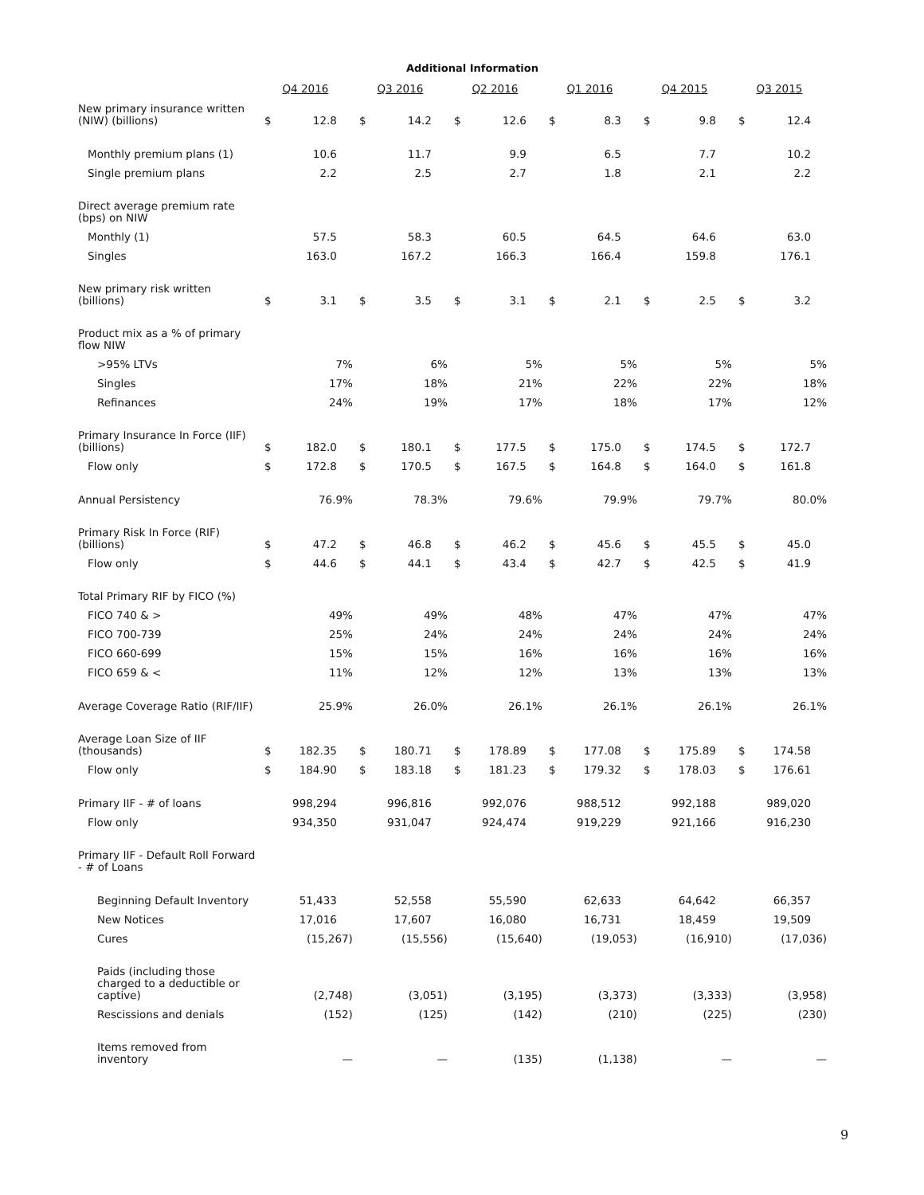Additional Information
| | Q4 2016 | | Q3 2016 | | Q2 2016 | | Q1 2016 | | Q4 2015 | | Q3 2015 | |
| --- | --- | --- | --- | --- | --- | --- | --- | --- | --- | --- | --- | --- |
| New primary insurance written (NIW) (billions) | $ | 12.8 | $ | 14.2 | $ | 12.6 | $ | 8.3 | $ | 9.8 | $ | 12.4 |
| Monthly premium plans (1) | | 10.6 | | 11.7 | | 9.9 | | 6.5 | | 7.7 | | 10.2 |
| Single premium plans | | 2.2 | | 2.5 | | 2.7 | | 1.8 | | 2.1 | | 2.2 |
| Direct average premium rate (bps) on NIW | | | | | | | | | | | | |
| Monthly (1) | | 57.5 | | 58.3 | | 60.5 | | 64.5 | | 64.6 | | 63.0 |
| Singles | | 163.0 | | 167.2 | | 166.3 | | 166.4 | | 159.8 | | 176.1 |
| New primary risk written (billions) | $ | 3.1 | $ | 3.5 | $ | 3.1 | $ | 2.1 | $ | 2.5 | $ | 3.2 |
| Product mix as a % of primary flow NIW | | | | | | | | | | | | |
| >95% LTVs | | 7% | | 6% | | 5% | | 5% | | 5% | | 5% |
| Singles | | 17% | | 18% | | 21% | | 22% | | 22% | | 18% |
| Refinances | | 24% | | 19% | | 17% | | 18% | | 17% | | 12% |
| Primary Insurance In Force (IIF) (billions) | $ | 182.0 | $ | 180.1 | $ | 177.5 | $ | 175.0 | $ | 174.5 | $ | 172.7 |
| Flow only | $ | 172.8 | $ | 170.5 | $ | 167.5 | $ | 164.8 | $ | 164.0 | $ | 161.8 |
| Annual Persistency | | 76.9% | | 78.3% | | 79.6% | | 79.9% | | 79.7% | | 80.0% |
| Primary Risk In Force (RIF) (billions) | $ | 47.2 | $ | 46.8 | $ | 46.2 | $ | 45.6 | $ | 45.5 | $ | 45.0 |
| Flow only | $ | 44.6 | $ | 44.1 | $ | 43.4 | $ | 42.7 | $ | 42.5 | $ | 41.9 |
| Total Primary RIF by FICO (%) | | | | | | | | | | | | |
| FICO 740 & > | | 49% | | 49% | | 48% | | 47% | | 47% | | 47% |
| FICO 700-739 | | 25% | | 24% | | 24% | | 24% | | 24% | | 24% |
| FICO 660-699 | | 15% | | 15% | | 16% | | 16% | | 16% | | 16% |
| FICO 659 & < | | 11% | | 12% | | 12% | | 13% | | 13% | | 13% |
| Average Coverage Ratio (RIF/IIF) | | 25.9% | | 26.0% | | 26.1% | | 26.1% | | 26.1% | | 26.1% |
| Average Loan Size of IIF (thousands) | $ | 182.35 | $ | 180.71 | $ | 178.89 | $ | 177.08 | $ | 175.89 | $ | 174.58 |
| Flow only | $ | 184.90 | $ | 183.18 | $ | 181.23 | $ | 179.32 | $ | 178.03 | $ | 176.61 |
| Primary IIF - # of loans | | 998,294 | | 996,816 | | 992,076 | | 988,512 | | 992,188 | | 989,020 |
| Flow only | | 934,350 | | 931,047 | | 924,474 | | 919,229 | | 921,166 | | 916,230 |
| Primary IIF - Default Roll Forward - # of Loans | | | | | | | | | | | | |
| Beginning Default Inventory | | 51,433 | | 52,558 | | 55,590 | | 62,633 | | 64,642 | | 66,357 |
| New Notices | | 17,016 | | 17,607 | | 16,080 | | 16,731 | | 18,459 | | 19,509 |
| Cures | | (15,267) | | (15,556) | | (15,640) | | (19,053) | | (16,910) | | (17,036) |
| Paids (including those charged to a deductible or captive) | | (2,748) | | (3,051) | | (3,195) | | (3,373) | | (3,333) | | (3,958) |
| Rescissions and denials | | (152) | | (125) | | (142) | | (210) | | (225) | | (230) |
| Items removed from inventory | | — | | — | | (135) | | (1,138) | | — | | — |
9